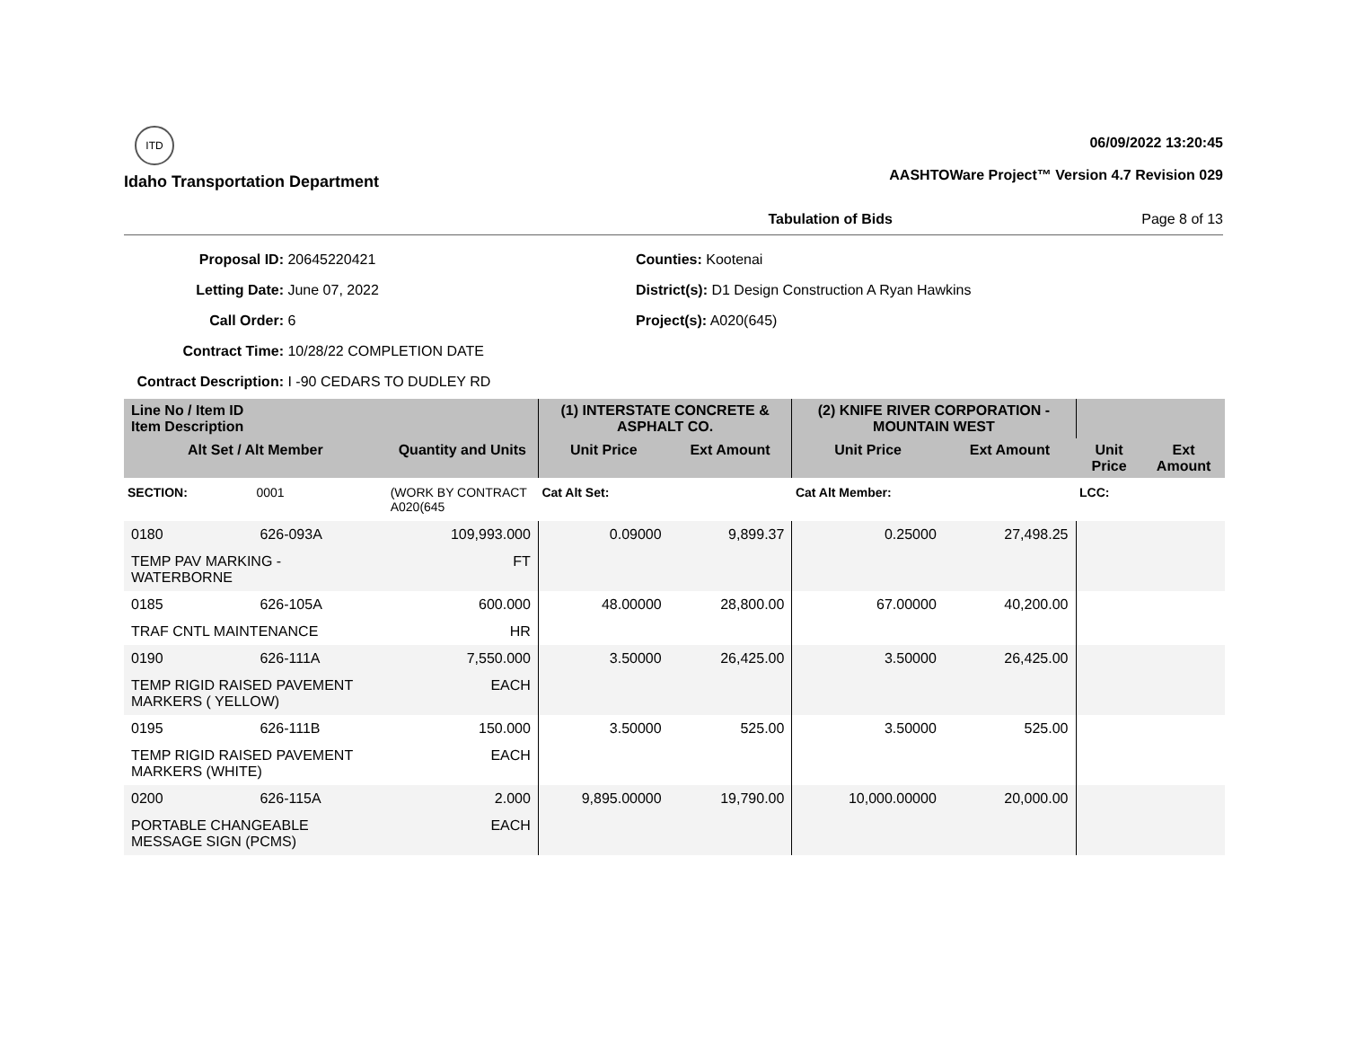ITD
Idaho Transportation Department
06/09/2022 13:20:45
AASHTOWare Project™ Version 4.7 Revision 029
Tabulation of Bids Page 8 of 13
Proposal ID: 20645220421
Letting Date: June 07, 2022
Call Order: 6
Contract Time: 10/28/22 COMPLETION DATE
Contract Description: I -90 CEDARS TO DUDLEY RD
Counties: Kootenai
District(s): D1 Design Construction A Ryan Hawkins
Project(s): A020(645)
| Line No / Item ID Item Description | | | (1) INTERSTATE CONCRETE & ASPHALT CO. | | (2) KNIFE RIVER CORPORATION - MOUNTAIN WEST | | | |
| --- | --- | --- | --- | --- | --- | --- | --- | --- |
| Alt Set / Alt Member | | Quantity and Units | Unit Price | Ext Amount | Unit Price | Ext Amount | Unit Price | Ext Amount |
| SECTION: | 0001 | (WORK BY CONTRACT A020(645 | Cat Alt Set: | | Cat Alt Member: | | LCC: | |
| 0180 | 626-093A | 109,993.000 | 0.09000 | 9,899.37 | 0.25000 | 27,498.25 | | |
| TEMP PAV MARKING - WATERBORNE | | FT | | | | | | |
| 0185 | 626-105A | 600.000 | 48.00000 | 28,800.00 | 67.00000 | 40,200.00 | | |
| TRAF CNTL MAINTENANCE | | HR | | | | | | |
| 0190 | 626-111A | 7,550.000 | 3.50000 | 26,425.00 | 3.50000 | 26,425.00 | | |
| TEMP RIGID RAISED PAVEMENT MARKERS ( YELLOW) | | EACH | | | | | | |
| 0195 | 626-111B | 150.000 | 3.50000 | 525.00 | 3.50000 | 525.00 | | |
| TEMP RIGID RAISED PAVEMENT MARKERS (WHITE) | | EACH | | | | | | |
| 0200 | 626-115A | 2.000 | 9,895.00000 | 19,790.00 | 10,000.00000 | 20,000.00 | | |
| PORTABLE CHANGEABLE MESSAGE SIGN (PCMS) | | EACH | | | | | | |